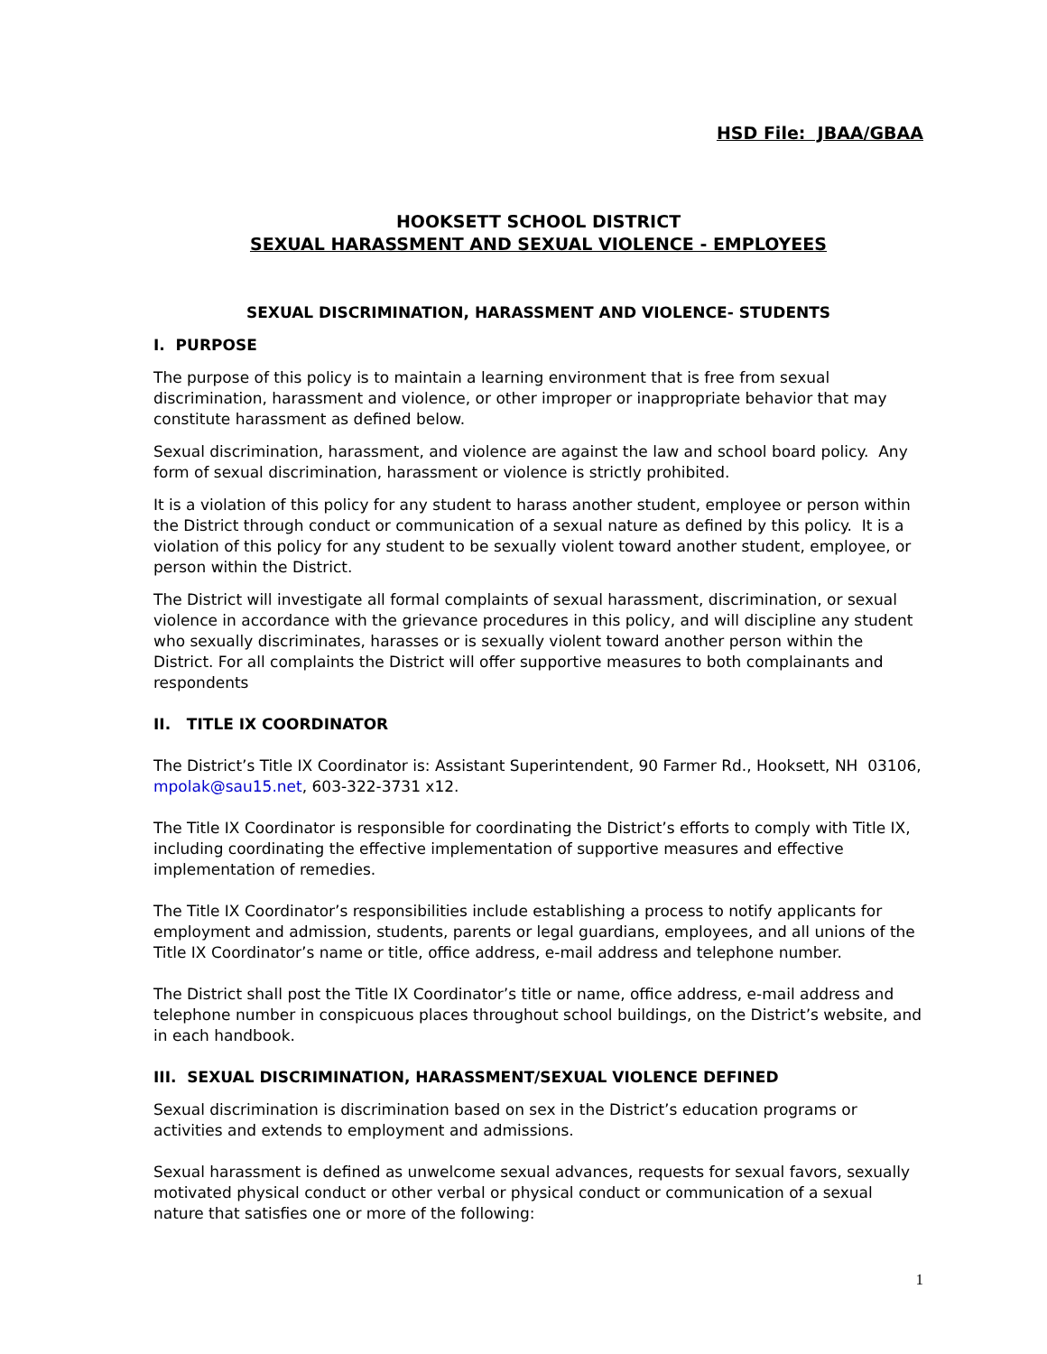HSD File: JBAA/GBAA
HOOKSETT SCHOOL DISTRICT
SEXUAL HARASSMENT AND SEXUAL VIOLENCE - EMPLOYEES
SEXUAL DISCRIMINATION, HARASSMENT AND VIOLENCE- STUDENTS
I. PURPOSE
The purpose of this policy is to maintain a learning environment that is free from sexual discrimination, harassment and violence, or other improper or inappropriate behavior that may constitute harassment as defined below.
Sexual discrimination, harassment, and violence are against the law and school board policy. Any form of sexual discrimination, harassment or violence is strictly prohibited.
It is a violation of this policy for any student to harass another student, employee or person within the District through conduct or communication of a sexual nature as defined by this policy. It is a violation of this policy for any student to be sexually violent toward another student, employee, or person within the District.
The District will investigate all formal complaints of sexual harassment, discrimination, or sexual violence in accordance with the grievance procedures in this policy, and will discipline any student who sexually discriminates, harasses or is sexually violent toward another person within the District. For all complaints the District will offer supportive measures to both complainants and respondents
II. TITLE IX COORDINATOR
The District’s Title IX Coordinator is: Assistant Superintendent, 90 Farmer Rd., Hooksett, NH 03106, mpolak@sau15.net, 603-322-3731 x12.
The Title IX Coordinator is responsible for coordinating the District’s efforts to comply with Title IX, including coordinating the effective implementation of supportive measures and effective implementation of remedies.
The Title IX Coordinator’s responsibilities include establishing a process to notify applicants for employment and admission, students, parents or legal guardians, employees, and all unions of the Title IX Coordinator’s name or title, office address, e-mail address and telephone number.
The District shall post the Title IX Coordinator’s title or name, office address, e-mail address and telephone number in conspicuous places throughout school buildings, on the District’s website, and in each handbook.
III. SEXUAL DISCRIMINATION, HARASSMENT/SEXUAL VIOLENCE DEFINED
Sexual discrimination is discrimination based on sex in the District’s education programs or activities and extends to employment and admissions.
Sexual harassment is defined as unwelcome sexual advances, requests for sexual favors, sexually motivated physical conduct or other verbal or physical conduct or communication of a sexual nature that satisfies one or more of the following:
1